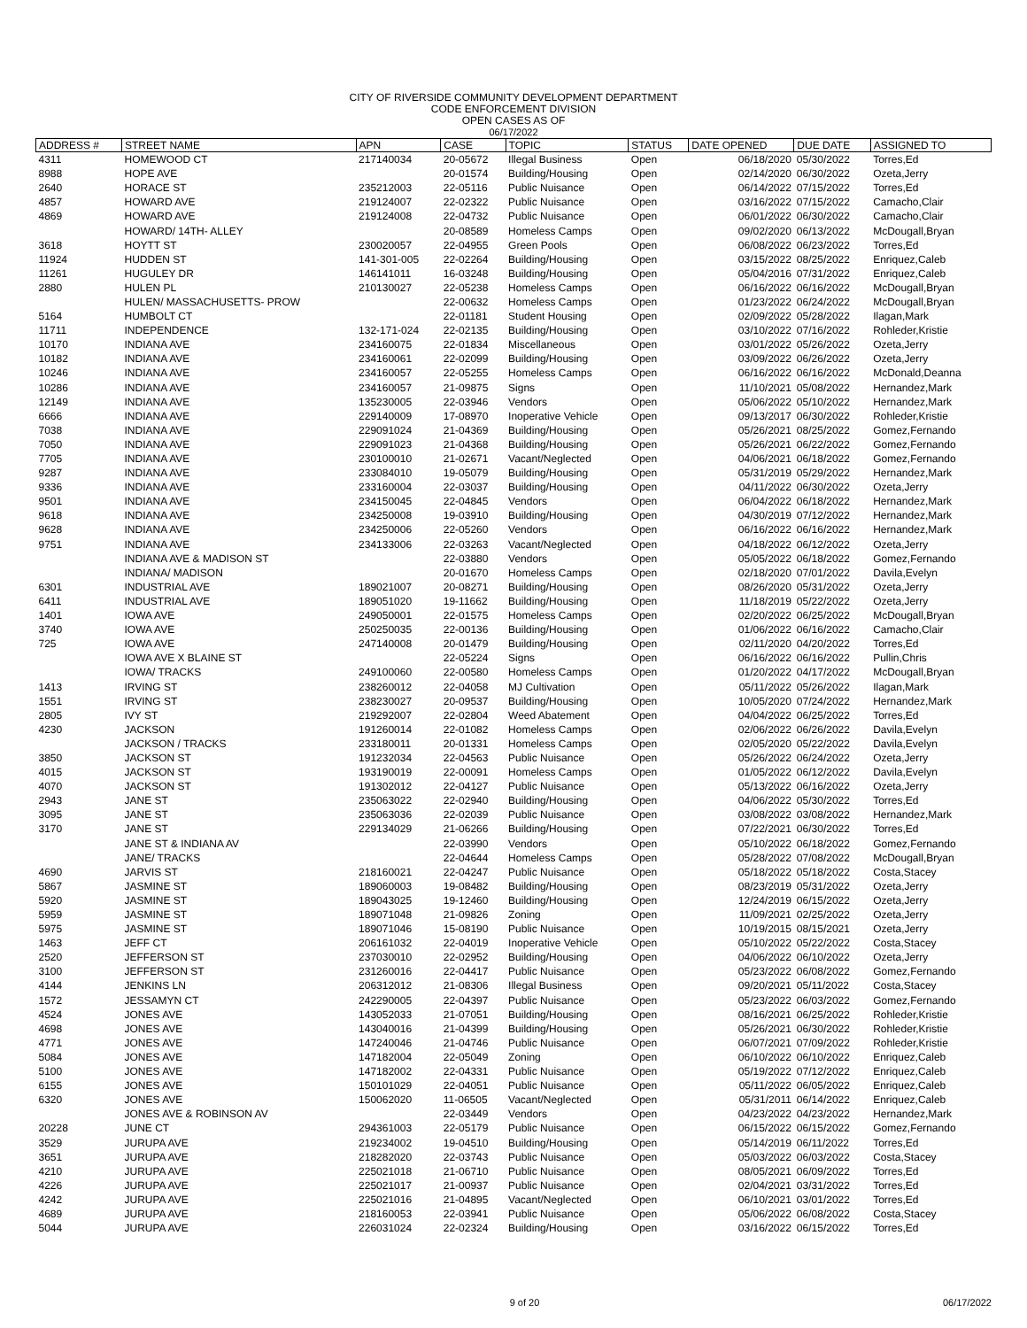CITY OF RIVERSIDE COMMUNITY DEVELOPMENT DEPARTMENT
CODE ENFORCEMENT DIVISION
OPEN CASES AS OF
06/17/2022
| ADDRESS # | STREET NAME | APN | CASE | TOPIC | STATUS | DATE OPENED | DUE DATE | ASSIGNED TO |
| --- | --- | --- | --- | --- | --- | --- | --- | --- |
| 4311 | HOMEWOOD CT | 217140034 | 20-05672 | Illegal Business | Open | 06/18/2020 | 05/30/2022 | Torres,Ed |
| 8988 | HOPE AVE | | 20-01574 | Building/Housing | Open | 02/14/2020 | 06/30/2022 | Ozeta,Jerry |
| 2640 | HORACE ST | 235212003 | 22-05116 | Public Nuisance | Open | 06/14/2022 | 07/15/2022 | Torres,Ed |
| 4857 | HOWARD AVE | 219124007 | 22-02322 | Public Nuisance | Open | 03/16/2022 | 07/15/2022 | Camacho,Clair |
| 4869 | HOWARD AVE | 219124008 | 22-04732 | Public Nuisance | Open | 06/01/2022 | 06/30/2022 | Camacho,Clair |
| | HOWARD/ 14TH- ALLEY | | 20-08589 | Homeless Camps | Open | 09/02/2020 | 06/13/2022 | McDougall,Bryan |
| 3618 | HOYTT ST | 230020057 | 22-04955 | Green Pools | Open | 06/08/2022 | 06/23/2022 | Torres,Ed |
| 11924 | HUDDEN ST | 141-301-005 | 22-02264 | Building/Housing | Open | 03/15/2022 | 08/25/2022 | Enriquez,Caleb |
| 11261 | HUGULEY DR | 146141011 | 16-03248 | Building/Housing | Open | 05/04/2016 | 07/31/2022 | Enriquez,Caleb |
| 2880 | HULEN PL | 210130027 | 22-05238 | Homeless Camps | Open | 06/16/2022 | 06/16/2022 | McDougall,Bryan |
| | HULEN/ MASSACHUSETTS- PROW | | 22-00632 | Homeless Camps | Open | 01/23/2022 | 06/24/2022 | McDougall,Bryan |
| 5164 | HUMBOLT CT | | 22-01181 | Student Housing | Open | 02/09/2022 | 05/28/2022 | Ilagan,Mark |
| 11711 | INDEPENDENCE | 132-171-024 | 22-02135 | Building/Housing | Open | 03/10/2022 | 07/16/2022 | Rohleder,Kristie |
| 10170 | INDIANA AVE | 234160075 | 22-01834 | Miscellaneous | Open | 03/01/2022 | 05/26/2022 | Ozeta,Jerry |
| 10182 | INDIANA AVE | 234160061 | 22-02099 | Building/Housing | Open | 03/09/2022 | 06/26/2022 | Ozeta,Jerry |
| 10246 | INDIANA AVE | 234160057 | 22-05255 | Homeless Camps | Open | 06/16/2022 | 06/16/2022 | McDonald,Deanna |
| 10286 | INDIANA AVE | 234160057 | 21-09875 | Signs | Open | 11/10/2021 | 05/08/2022 | Hernandez,Mark |
| 12149 | INDIANA AVE | 135230005 | 22-03946 | Vendors | Open | 05/06/2022 | 05/10/2022 | Hernandez,Mark |
| 6666 | INDIANA AVE | 229140009 | 17-08970 | Inoperative Vehicle | Open | 09/13/2017 | 06/30/2022 | Rohleder,Kristie |
| 7038 | INDIANA AVE | 229091024 | 21-04369 | Building/Housing | Open | 05/26/2021 | 08/25/2022 | Gomez,Fernando |
| 7050 | INDIANA AVE | 229091023 | 21-04368 | Building/Housing | Open | 05/26/2021 | 06/22/2022 | Gomez,Fernando |
| 7705 | INDIANA AVE | 230100010 | 21-02671 | Vacant/Neglected | Open | 04/06/2021 | 06/18/2022 | Gomez,Fernando |
| 9287 | INDIANA AVE | 233084010 | 19-05079 | Building/Housing | Open | 05/31/2019 | 05/29/2022 | Hernandez,Mark |
| 9336 | INDIANA AVE | 233160004 | 22-03037 | Building/Housing | Open | 04/11/2022 | 06/30/2022 | Ozeta,Jerry |
| 9501 | INDIANA AVE | 234150045 | 22-04845 | Vendors | Open | 06/04/2022 | 06/18/2022 | Hernandez,Mark |
| 9618 | INDIANA AVE | 234250008 | 19-03910 | Building/Housing | Open | 04/30/2019 | 07/12/2022 | Hernandez,Mark |
| 9628 | INDIANA AVE | 234250006 | 22-05260 | Vendors | Open | 06/16/2022 | 06/16/2022 | Hernandez,Mark |
| 9751 | INDIANA AVE | 234133006 | 22-03263 | Vacant/Neglected | Open | 04/18/2022 | 06/12/2022 | Ozeta,Jerry |
| | INDIANA AVE & MADISON ST | | 22-03880 | Vendors | Open | 05/05/2022 | 06/18/2022 | Gomez,Fernando |
| | INDIANA/ MADISON | | 20-01670 | Homeless Camps | Open | 02/18/2020 | 07/01/2022 | Davila,Evelyn |
| 6301 | INDUSTRIAL AVE | 189021007 | 20-08271 | Building/Housing | Open | 08/26/2020 | 05/31/2022 | Ozeta,Jerry |
| 6411 | INDUSTRIAL AVE | 189051020 | 19-11662 | Building/Housing | Open | 11/18/2019 | 05/22/2022 | Ozeta,Jerry |
| 1401 | IOWA AVE | 249050001 | 22-01575 | Homeless Camps | Open | 02/20/2022 | 06/25/2022 | McDougall,Bryan |
| 3740 | IOWA AVE | 250250035 | 22-00136 | Building/Housing | Open | 01/06/2022 | 06/16/2022 | Camacho,Clair |
| 725 | IOWA AVE | 247140008 | 20-01479 | Building/Housing | Open | 02/11/2020 | 04/20/2022 | Torres,Ed |
| | IOWA AVE X BLAINE ST | | 22-05224 | Signs | Open | 06/16/2022 | 06/16/2022 | Pullin,Chris |
| | IOWA/ TRACKS | 249100060 | 22-00580 | Homeless Camps | Open | 01/20/2022 | 04/17/2022 | McDougall,Bryan |
| 1413 | IRVING ST | 238260012 | 22-04058 | MJ Cultivation | Open | 05/11/2022 | 05/26/2022 | Ilagan,Mark |
| 1551 | IRVING ST | 238230027 | 20-09537 | Building/Housing | Open | 10/05/2020 | 07/24/2022 | Hernandez,Mark |
| 2805 | IVY ST | 219292007 | 22-02804 | Weed Abatement | Open | 04/04/2022 | 06/25/2022 | Torres,Ed |
| 4230 | JACKSON | 191260014 | 22-01082 | Homeless Camps | Open | 02/06/2022 | 06/26/2022 | Davila,Evelyn |
| | JACKSON / TRACKS | 233180011 | 20-01331 | Homeless Camps | Open | 02/05/2020 | 05/22/2022 | Davila,Evelyn |
| 3850 | JACKSON ST | 191232034 | 22-04563 | Public Nuisance | Open | 05/26/2022 | 06/24/2022 | Ozeta,Jerry |
| 4015 | JACKSON ST | 193190019 | 22-00091 | Homeless Camps | Open | 01/05/2022 | 06/12/2022 | Davila,Evelyn |
| 4070 | JACKSON ST | 191302012 | 22-04127 | Public Nuisance | Open | 05/13/2022 | 06/16/2022 | Ozeta,Jerry |
| 2943 | JANE ST | 235063022 | 22-02940 | Building/Housing | Open | 04/06/2022 | 05/30/2022 | Torres,Ed |
| 3095 | JANE ST | 235063036 | 22-02039 | Public Nuisance | Open | 03/08/2022 | 03/08/2022 | Hernandez,Mark |
| 3170 | JANE ST | 229134029 | 21-06266 | Building/Housing | Open | 07/22/2021 | 06/30/2022 | Torres,Ed |
| | JANE ST & INDIANA AV | | 22-03990 | Vendors | Open | 05/10/2022 | 06/18/2022 | Gomez,Fernando |
| | JANE/ TRACKS | | 22-04644 | Homeless Camps | Open | 05/28/2022 | 07/08/2022 | McDougall,Bryan |
| 4690 | JARVIS ST | 218160021 | 22-04247 | Public Nuisance | Open | 05/18/2022 | 05/18/2022 | Costa,Stacey |
| 5867 | JASMINE ST | 189060003 | 19-08482 | Building/Housing | Open | 08/23/2019 | 05/31/2022 | Ozeta,Jerry |
| 5920 | JASMINE ST | 189043025 | 19-12460 | Building/Housing | Open | 12/24/2019 | 06/15/2022 | Ozeta,Jerry |
| 5959 | JASMINE ST | 189071048 | 21-09826 | Zoning | Open | 11/09/2021 | 02/25/2022 | Ozeta,Jerry |
| 5975 | JASMINE ST | 189071046 | 15-08190 | Public Nuisance | Open | 10/19/2015 | 08/15/2021 | Ozeta,Jerry |
| 1463 | JEFF CT | 206161032 | 22-04019 | Inoperative Vehicle | Open | 05/10/2022 | 05/22/2022 | Costa,Stacey |
| 2520 | JEFFERSON ST | 237030010 | 22-02952 | Building/Housing | Open | 04/06/2022 | 06/10/2022 | Ozeta,Jerry |
| 3100 | JEFFERSON ST | 231260016 | 22-04417 | Public Nuisance | Open | 05/23/2022 | 06/08/2022 | Gomez,Fernando |
| 4144 | JENKINS LN | 206312012 | 21-08306 | Illegal Business | Open | 09/20/2021 | 05/11/2022 | Costa,Stacey |
| 1572 | JESSAMYN CT | 242290005 | 22-04397 | Public Nuisance | Open | 05/23/2022 | 06/03/2022 | Gomez,Fernando |
| 4524 | JONES AVE | 143052033 | 21-07051 | Building/Housing | Open | 08/16/2021 | 06/25/2022 | Rohleder,Kristie |
| 4698 | JONES AVE | 143040016 | 21-04399 | Building/Housing | Open | 05/26/2021 | 06/30/2022 | Rohleder,Kristie |
| 4771 | JONES AVE | 147240046 | 21-04746 | Public Nuisance | Open | 06/07/2021 | 07/09/2022 | Rohleder,Kristie |
| 5084 | JONES AVE | 147182004 | 22-05049 | Zoning | Open | 06/10/2022 | 06/10/2022 | Enriquez,Caleb |
| 5100 | JONES AVE | 147182002 | 22-04331 | Public Nuisance | Open | 05/19/2022 | 07/12/2022 | Enriquez,Caleb |
| 6155 | JONES AVE | 150101029 | 22-04051 | Public Nuisance | Open | 05/11/2022 | 06/05/2022 | Enriquez,Caleb |
| 6320 | JONES AVE | 150062020 | 11-06505 | Vacant/Neglected | Open | 05/31/2011 | 06/14/2022 | Enriquez,Caleb |
| | JONES AVE & ROBINSON AV | | 22-03449 | Vendors | Open | 04/23/2022 | 04/23/2022 | Hernandez,Mark |
| 20228 | JUNE CT | 294361003 | 22-05179 | Public Nuisance | Open | 06/15/2022 | 06/15/2022 | Gomez,Fernando |
| 3529 | JURUPA AVE | 219234002 | 19-04510 | Building/Housing | Open | 05/14/2019 | 06/11/2022 | Torres,Ed |
| 3651 | JURUPA AVE | 218282020 | 22-03743 | Public Nuisance | Open | 05/03/2022 | 06/03/2022 | Costa,Stacey |
| 4210 | JURUPA AVE | 225021018 | 21-06710 | Public Nuisance | Open | 08/05/2021 | 06/09/2022 | Torres,Ed |
| 4226 | JURUPA AVE | 225021017 | 21-00937 | Public Nuisance | Open | 02/04/2021 | 03/31/2022 | Torres,Ed |
| 4242 | JURUPA AVE | 225021016 | 21-04895 | Vacant/Neglected | Open | 06/10/2021 | 03/01/2022 | Torres,Ed |
| 4689 | JURUPA AVE | 218160053 | 22-03941 | Public Nuisance | Open | 05/06/2022 | 06/08/2022 | Costa,Stacey |
| 5044 | JURUPA AVE | 226031024 | 22-02324 | Building/Housing | Open | 03/16/2022 | 06/15/2022 | Torres,Ed |
9 of 20 06/17/2022